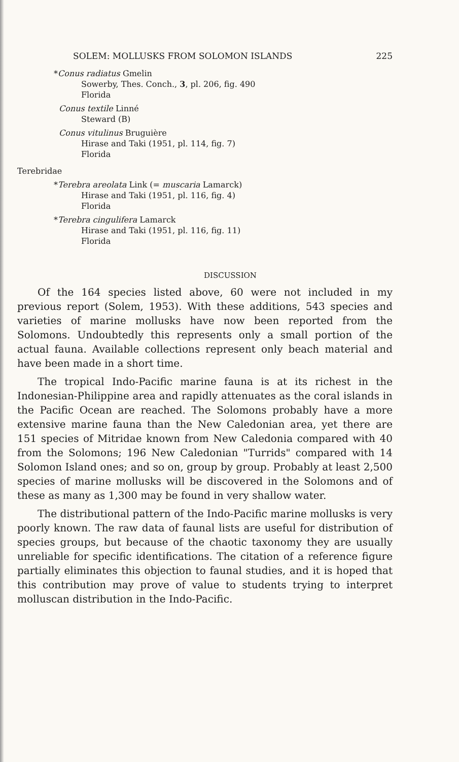SOLEM: MOLLUSKS FROM SOLOMON ISLANDS 225
*Conus radiatus Gmelin
Sowerby, Thes. Conch., 3, pl. 206, fig. 490
Florida
Conus textile Linné
Steward (B)
Conus vitulinus Bruguière
Hirase and Taki (1951, pl. 114, fig. 7)
Florida
Terebridae
*Terebra areolata Link (= muscaria Lamarck)
Hirase and Taki (1951, pl. 116, fig. 4)
Florida
*Terebra cingulifera Lamarck
Hirase and Taki (1951, pl. 116, fig. 11)
Florida
DISCUSSION
Of the 164 species listed above, 60 were not included in my previous report (Solem, 1953). With these additions, 543 species and varieties of marine mollusks have now been reported from the Solomons. Undoubtedly this represents only a small portion of the actual fauna. Available collections represent only beach material and have been made in a short time.
The tropical Indo-Pacific marine fauna is at its richest in the Indonesian-Philippine area and rapidly attenuates as the coral islands in the Pacific Ocean are reached. The Solomons probably have a more extensive marine fauna than the New Caledonian area, yet there are 151 species of Mitridae known from New Caledonia compared with 40 from the Solomons; 196 New Caledonian "Turrids" compared with 14 Solomon Island ones; and so on, group by group. Probably at least 2,500 species of marine mollusks will be discovered in the Solomons and of these as many as 1,300 may be found in very shallow water.
The distributional pattern of the Indo-Pacific marine mollusks is very poorly known. The raw data of faunal lists are useful for distribution of species groups, but because of the chaotic taxonomy they are usually unreliable for specific identifications. The citation of a reference figure partially eliminates this objection to faunal studies, and it is hoped that this contribution may prove of value to students trying to interpret molluscan distribution in the Indo-Pacific.